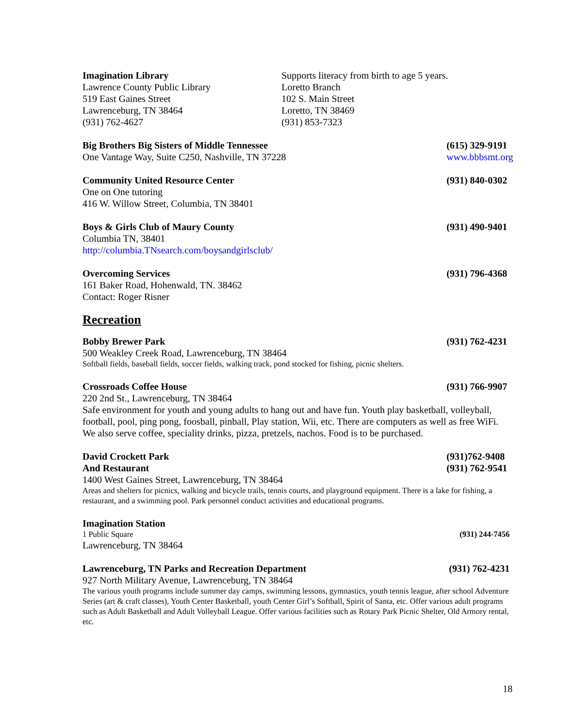Imagination Library
Lawrence County Public Library
519 East Gaines Street
Lawrenceburg, TN 38464
(931) 762-4627
Supports literacy from birth to age 5 years.
Loretto Branch
102 S. Main Street
Loretto, TN 38469
(931) 853-7323
Big Brothers Big Sisters of Middle Tennessee (615) 329-9191
One Vantage Way, Suite C250, Nashville, TN 37228 www.bbbsmt.org
Community United Resource Center (931) 840-0302
One on One tutoring
416 W. Willow Street, Columbia, TN 38401
Boys & Girls Club of Maury County (931) 490-9401
Columbia TN, 38401
http://columbia.TNsearch.com/boysandgirlsclub/
Overcoming Services (931) 796-4368
161 Baker Road, Hohenwald, TN. 38462
Contact: Roger Risner
Recreation
Bobby Brewer Park (931) 762-4231
500 Weakley Creek Road, Lawrenceburg, TN 38464
Softball fields, baseball fields, soccer fields, walking track, pond stocked for fishing, picnic shelters.
Crossroads Coffee House (931) 766-9907
220 2nd St., Lawrenceburg, TN 38464
Safe environment for youth and young adults to hang out and have fun. Youth play basketball, volleyball, football, pool, ping pong, foosball, pinball, Play station, Wii, etc. There are computers as well as free WiFi. We also serve coffee, speciality drinks, pizza, pretzels, nachos. Food is to be purchased.
David Crockett Park (931)762-9408
And Restaurant (931) 762-9541
1400 West Gaines Street, Lawrenceburg, TN 38464
Areas and shelters for picnics, walking and bicycle trails, tennis courts, and playground equipment. There is a lake for fishing, a restaurant, and a swimming pool. Park personnel conduct activities and educational programs.
Imagination Station
1 Public Square (931) 244-7456
Lawrenceburg, TN 38464
Lawrenceburg, TN Parks and Recreation Department (931) 762-4231
927 North Military Avenue, Lawrenceburg, TN 38464
The various youth programs include summer day camps, swimming lessons, gymnastics, youth tennis league, after school Adventure Series (art & craft classes), Youth Center Basketball, youth Center Girl’s Softball, Spirit of Santa, etc. Offer various adult programs such as Adult Basketball and Adult Volleyball League. Offer various facilities such as Rotary Park Picnic Shelter, Old Armory rental, etc.
18